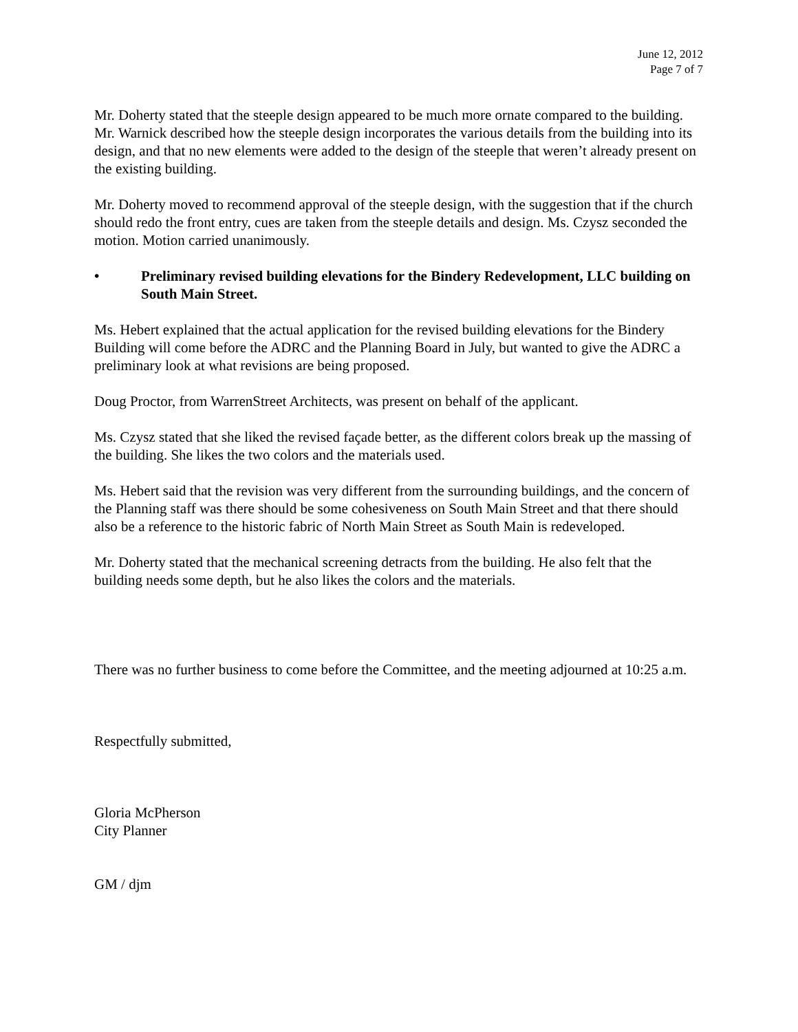June 12, 2012
Page 7 of 7
Mr. Doherty stated that the steeple design appeared to be much more ornate compared to the building. Mr. Warnick described how the steeple design incorporates the various details from the building into its design, and that no new elements were added to the design of the steeple that weren’t already present on the existing building.
Mr. Doherty moved to recommend approval of the steeple design, with the suggestion that if the church should redo the front entry, cues are taken from the steeple details and design. Ms. Czysz seconded the motion. Motion carried unanimously.
• Preliminary revised building elevations for the Bindery Redevelopment, LLC building on South Main Street.
Ms. Hebert explained that the actual application for the revised building elevations for the Bindery Building will come before the ADRC and the Planning Board in July, but wanted to give the ADRC a preliminary look at what revisions are being proposed.
Doug Proctor, from WarrenStreet Architects, was present on behalf of the applicant.
Ms. Czysz stated that she liked the revised façade better, as the different colors break up the massing of the building. She likes the two colors and the materials used.
Ms. Hebert said that the revision was very different from the surrounding buildings, and the concern of the Planning staff was there should be some cohesiveness on South Main Street and that there should also be a reference to the historic fabric of North Main Street as South Main is redeveloped.
Mr. Doherty stated that the mechanical screening detracts from the building. He also felt that the building needs some depth, but he also likes the colors and the materials.
There was no further business to come before the Committee, and the meeting adjourned at 10:25 a.m.
Respectfully submitted,
Gloria McPherson
City Planner
GM / djm